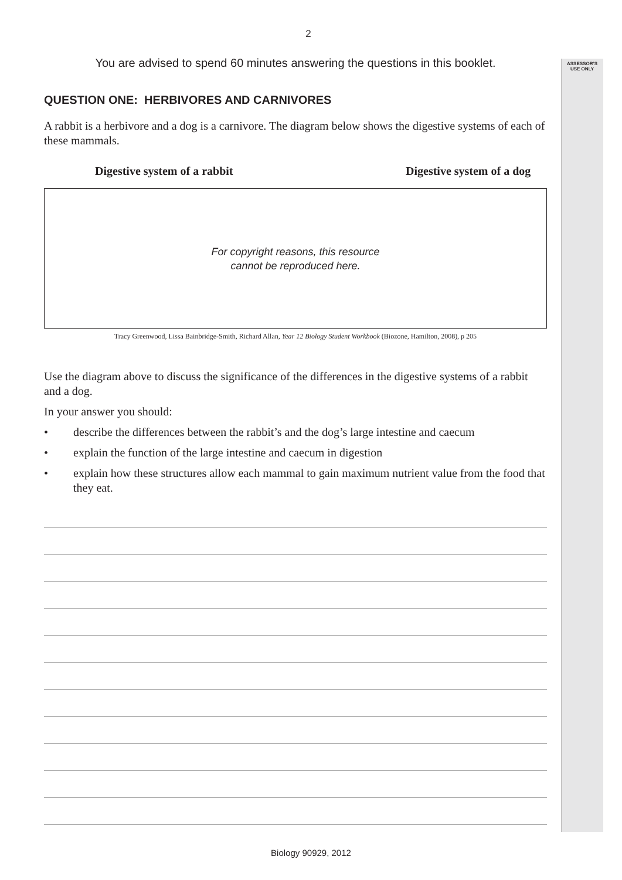ASSESSOR’S
USE ONLY
2
You are advised to spend 60 minutes answering the questions in this booklet.
QUESTION ONE: HERBIVORES AND CARNIVORES
A rabbit is a herbivore and a dog is a carnivore. The diagram below shows the digestive systems of each of these mammals.
Digestive system of a rabbit Digestive system of a dog
For copyright reasons, this resource
cannot be reproduced here.
Tracy Greenwood, Lissa Bainbridge-Smith, Richard Allan, Year 12 Biology Student Workbook (Biozone, Hamilton, 2008), p 205
Use the diagram above to discuss the significance of the differences in the digestive systems of a rabbit and a dog.
In your answer you should:
• describe the differences between the rabbit’s and the dog’s large intestine and caecum
• explain the function of the large intestine and caecum in digestion
• explain how these structures allow each mammal to gain maximum nutrient value from the food that they eat.
Biology 90929, 2012